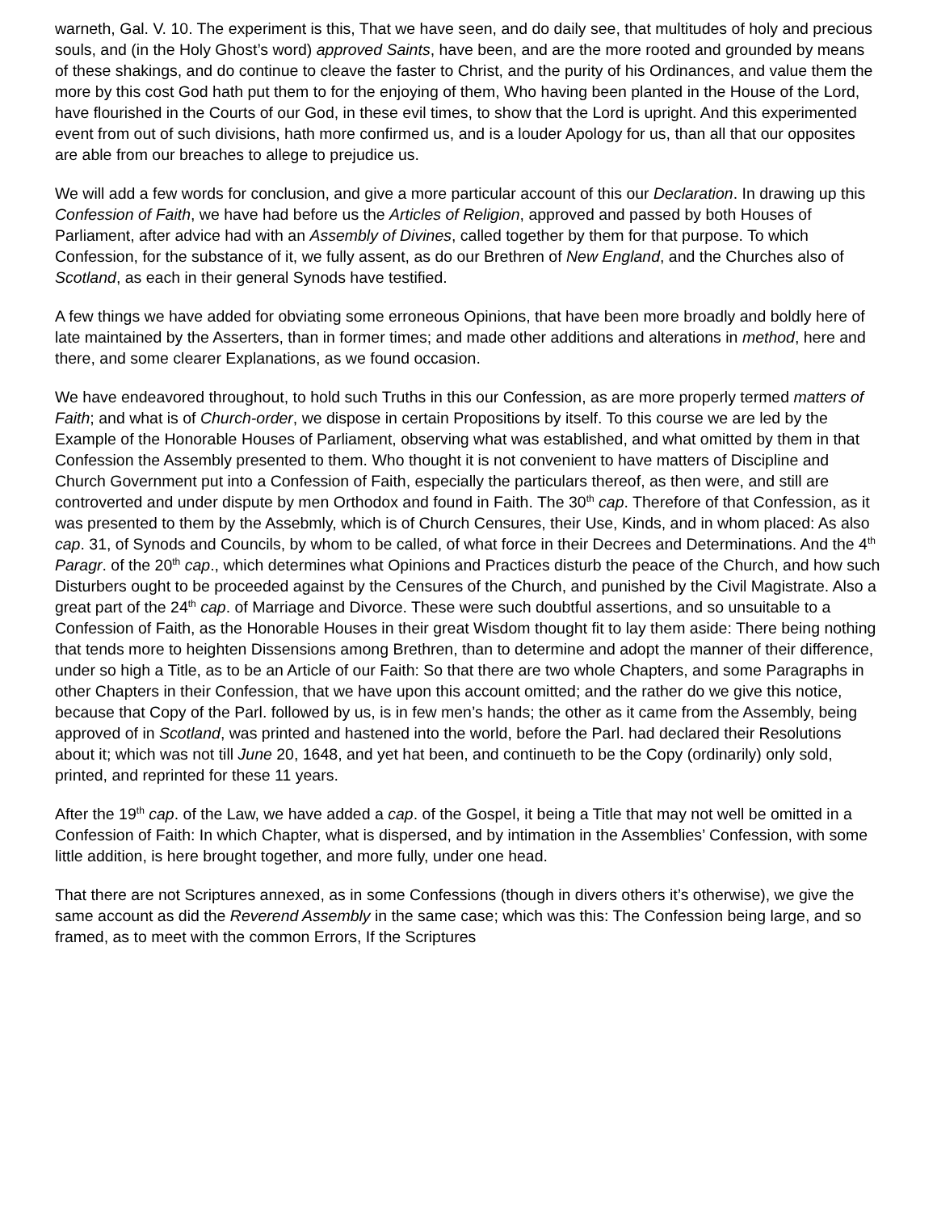warneth, Gal. V. 10. The experiment is this, That we have seen, and do daily see, that multitudes of holy and precious souls, and (in the Holy Ghost’s word) approved Saints, have been, and are the more rooted and grounded by means of these shakings, and do continue to cleave the faster to Christ, and the purity of his Ordinances, and value them the more by this cost God hath put them to for the enjoying of them, Who having been planted in the House of the Lord, have flourished in the Courts of our God, in these evil times, to show that the Lord is upright. And this experimented event from out of such divisions, hath more confirmed us, and is a louder Apology for us, than all that our opposites are able from our breaches to allege to prejudice us.
We will add a few words for conclusion, and give a more particular account of this our Declaration. In drawing up this Confession of Faith, we have had before us the Articles of Religion, approved and passed by both Houses of Parliament, after advice had with an Assembly of Divines, called together by them for that purpose. To which Confession, for the substance of it, we fully assent, as do our Brethren of New England, and the Churches also of Scotland, as each in their general Synods have testified.
A few things we have added for obviating some erroneous Opinions, that have been more broadly and boldly here of late maintained by the Asserters, than in former times; and made other additions and alterations in method, here and there, and some clearer Explanations, as we found occasion.
We have endeavored throughout, to hold such Truths in this our Confession, as are more properly termed matters of Faith; and what is of Church-order, we dispose in certain Propositions by itself. To this course we are led by the Example of the Honorable Houses of Parliament, observing what was established, and what omitted by them in that Confession the Assembly presented to them. Who thought it is not convenient to have matters of Discipline and Church Government put into a Confession of Faith, especially the particulars thereof, as then were, and still are controverted and under dispute by men Orthodox and found in Faith. The 30<sup>th</sup> cap. Therefore of that Confession, as it was presented to them by the Assebmly, which is of Church Censures, their Use, Kinds, and in whom placed: As also cap. 31, of Synods and Councils, by whom to be called, of what force in their Decrees and Determinations. And the 4<sup>th</sup> Paragr. of the 20<sup>th</sup> cap., which determines what Opinions and Practices disturb the peace of the Church, and how such Disturbers ought to be proceeded against by the Censures of the Church, and punished by the Civil Magistrate. Also a great part of the 24<sup>th</sup> cap. of Marriage and Divorce. These were such doubtful assertions, and so unsuitable to a Confession of Faith, as the Honorable Houses in their great Wisdom thought fit to lay them aside: There being nothing that tends more to heighten Dissensions among Brethren, than to determine and adopt the manner of their difference, under so high a Title, as to be an Article of our Faith: So that there are two whole Chapters, and some Paragraphs in other Chapters in their Confession, that we have upon this account omitted; and the rather do we give this notice, because that Copy of the Parl. followed by us, is in few men’s hands; the other as it came from the Assembly, being approved of in Scotland, was printed and hastened into the world, before the Parl. had declared their Resolutions about it; which was not till June 20, 1648, and yet hat been, and continueth to be the Copy (ordinarily) only sold, printed, and reprinted for these 11 years.
After the 19<sup>th</sup> cap. of the Law, we have added a cap. of the Gospel, it being a Title that may not well be omitted in a Confession of Faith: In which Chapter, what is dispersed, and by intimation in the Assemblies’ Confession, with some little addition, is here brought together, and more fully, under one head.
That there are not Scriptures annexed, as in some Confessions (though in divers others it’s otherwise), we give the same account as did the Reverend Assembly in the same case; which was this: The Confession being large, and so framed, as to meet with the common Errors, If the Scriptures